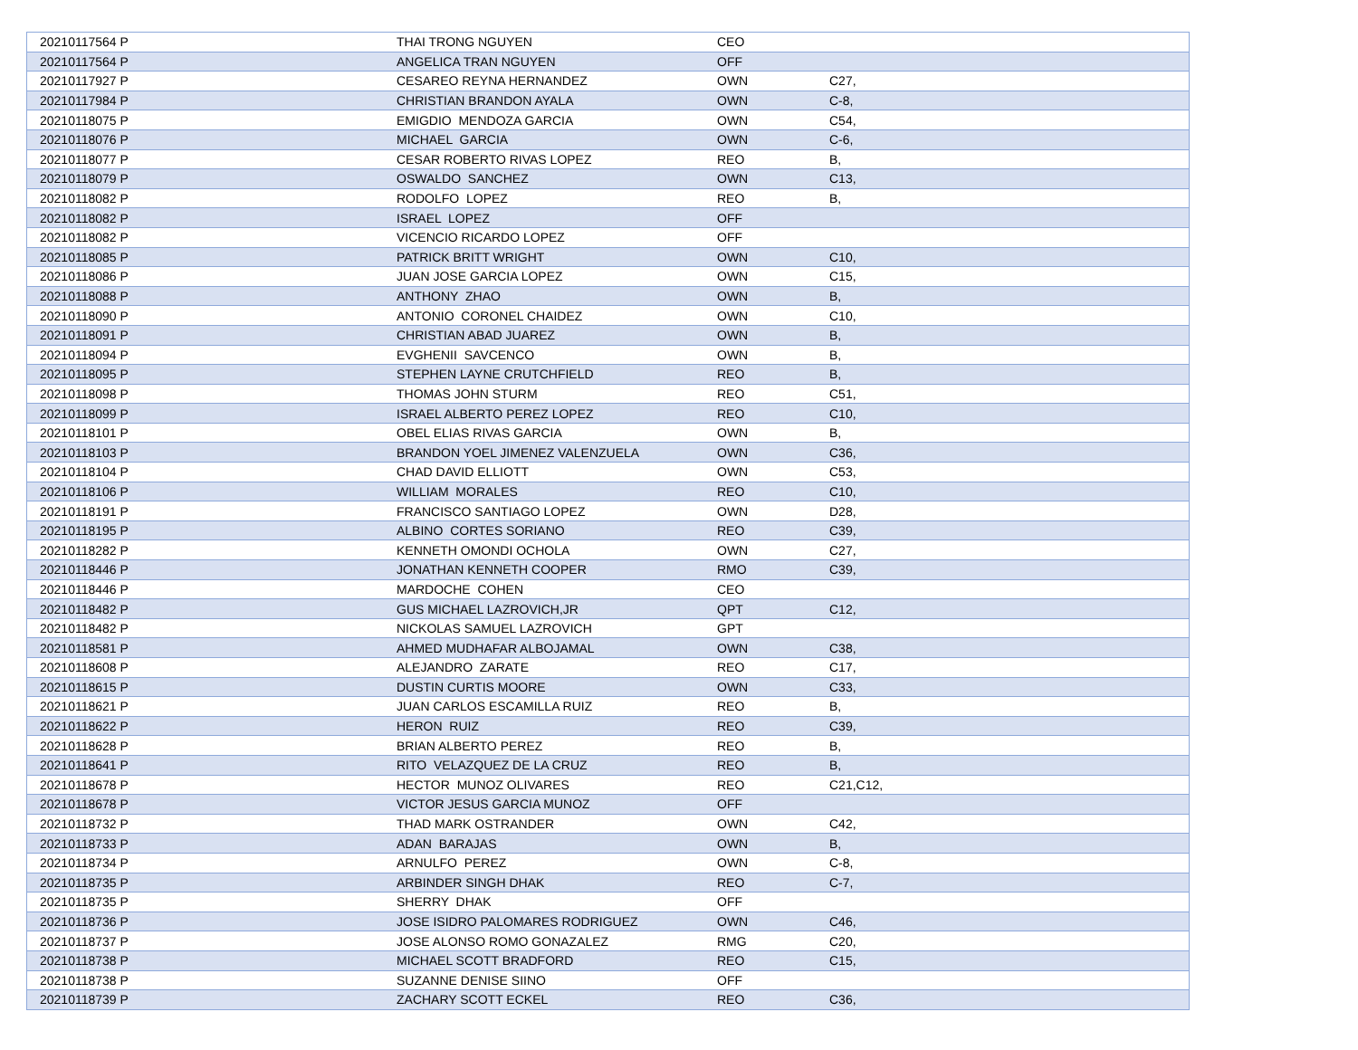| 20210117564 P | THAI TRONG NGUYEN | CEO | |
| 20210117564 P | ANGELICA TRAN NGUYEN | OFF | |
| 20210117927 P | CESAREO REYNA HERNANDEZ | OWN | C27, |
| 20210117984 P | CHRISTIAN BRANDON AYALA | OWN | C-8, |
| 20210118075 P | EMIGDIO MENDOZA GARCIA | OWN | C54, |
| 20210118076 P | MICHAEL GARCIA | OWN | C-6, |
| 20210118077 P | CESAR ROBERTO RIVAS LOPEZ | REO | B, |
| 20210118079 P | OSWALDO SANCHEZ | OWN | C13, |
| 20210118082 P | RODOLFO LOPEZ | REO | B, |
| 20210118082 P | ISRAEL LOPEZ | OFF | |
| 20210118082 P | VICENCIO RICARDO LOPEZ | OFF | |
| 20210118085 P | PATRICK BRITT WRIGHT | OWN | C10, |
| 20210118086 P | JUAN JOSE GARCIA LOPEZ | OWN | C15, |
| 20210118088 P | ANTHONY ZHAO | OWN | B, |
| 20210118090 P | ANTONIO CORONEL CHAIDEZ | OWN | C10, |
| 20210118091 P | CHRISTIAN ABAD JUAREZ | OWN | B, |
| 20210118094 P | EVGHENII SAVCENCO | OWN | B, |
| 20210118095 P | STEPHEN LAYNE CRUTCHFIELD | REO | B, |
| 20210118098 P | THOMAS JOHN STURM | REO | C51, |
| 20210118099 P | ISRAEL ALBERTO PEREZ LOPEZ | REO | C10, |
| 20210118101 P | OBEL ELIAS RIVAS GARCIA | OWN | B, |
| 20210118103 P | BRANDON YOEL JIMENEZ VALENZUELA | OWN | C36, |
| 20210118104 P | CHAD DAVID ELLIOTT | OWN | C53, |
| 20210118106 P | WILLIAM MORALES | REO | C10, |
| 20210118191 P | FRANCISCO SANTIAGO LOPEZ | OWN | D28, |
| 20210118195 P | ALBINO CORTES SORIANO | REO | C39, |
| 20210118282 P | KENNETH OMONDI OCHOLA | OWN | C27, |
| 20210118446 P | JONATHAN KENNETH COOPER | RMO | C39, |
| 20210118446 P | MARDOCHE COHEN | CEO | |
| 20210118482 P | GUS MICHAEL LAZROVICH,JR | QPT | C12, |
| 20210118482 P | NICKOLAS SAMUEL LAZROVICH | GPT | |
| 20210118581 P | AHMED MUDHAFAR ALBOJAMAL | OWN | C38, |
| 20210118608 P | ALEJANDRO ZARATE | REO | C17, |
| 20210118615 P | DUSTIN CURTIS MOORE | OWN | C33, |
| 20210118621 P | JUAN CARLOS ESCAMILLA RUIZ | REO | B, |
| 20210118622 P | HERON RUIZ | REO | C39, |
| 20210118628 P | BRIAN ALBERTO PEREZ | REO | B, |
| 20210118641 P | RITO VELAZQUEZ DE LA CRUZ | REO | B, |
| 20210118678 P | HECTOR MUNOZ OLIVARES | REO | C21,C12, |
| 20210118678 P | VICTOR JESUS GARCIA MUNOZ | OFF | |
| 20210118732 P | THAD MARK OSTRANDER | OWN | C42, |
| 20210118733 P | ADAN BARAJAS | OWN | B, |
| 20210118734 P | ARNULFO PEREZ | OWN | C-8, |
| 20210118735 P | ARBINDER SINGH DHAK | REO | C-7, |
| 20210118735 P | SHERRY DHAK | OFF | |
| 20210118736 P | JOSE ISIDRO PALOMARES RODRIGUEZ | OWN | C46, |
| 20210118737 P | JOSE ALONSO ROMO GONAZALEZ | RMG | C20, |
| 20210118738 P | MICHAEL SCOTT BRADFORD | REO | C15, |
| 20210118738 P | SUZANNE DENISE SIINO | OFF | |
| 20210118739 P | ZACHARY SCOTT ECKEL | REO | C36, |